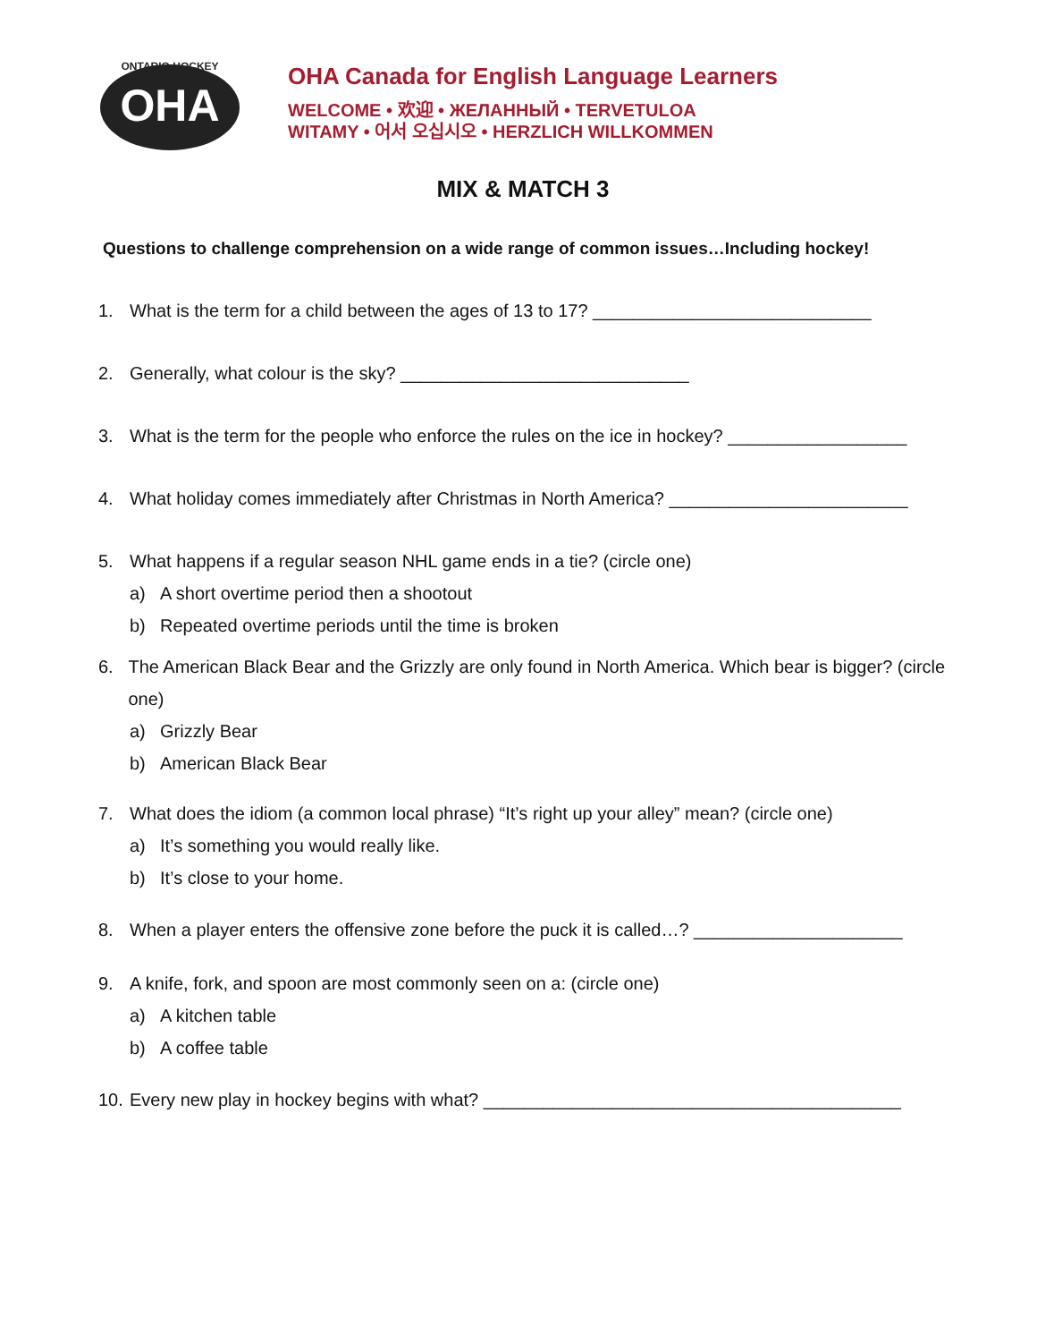OHA
ONTARIO HOCKEY
OHA Canada for English Language Learners
WELCOME • 欢迎 • ЖЕЛАННЫЙ • TERVETULOA
WITAMY • 어서 오십시오 • HERZLICH WILLKOMMEN
MIX & MATCH 3
Questions to challenge comprehension on a wide range of common issues…Including hockey!
1. What is the term for a child between the ages of 13 to 17? ____________________________
2. Generally, what colour is the sky? _____________________________
3. What is the term for the people who enforce the rules on the ice in hockey? __________________
4. What holiday comes immediately after Christmas in North America? ________________________
5. What happens if a regular season NHL game ends in a tie? (circle one)
a) A short overtime period then a shootout
b) Repeated overtime periods until the time is broken
6. The American Black Bear and the Grizzly are only found in North America. Which bear is bigger? (circle one)
a) Grizzly Bear
b) American Black Bear
7. What does the idiom (a common local phrase) “It’s right up your alley” mean? (circle one)
a) It’s something you would really like.
b) It’s close to your home.
8. When a player enters the offensive zone before the puck it is called…? _____________________
9. A knife, fork, and spoon are most commonly seen on a: (circle one)
a) A kitchen table
b) A coffee table
10. Every new play in hockey begins with what? __________________________________________